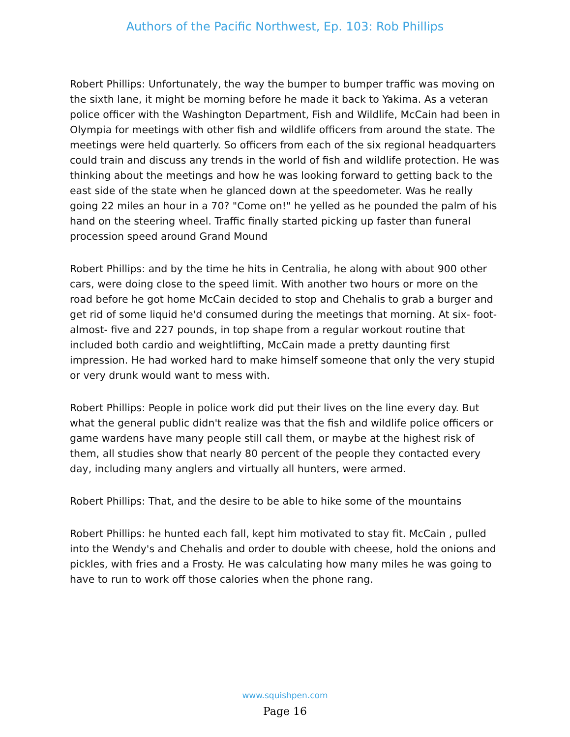Authors of the Pacific Northwest, Ep. 103: Rob Phillips
Robert Phillips: Unfortunately, the way the bumper to bumper traffic was moving on the sixth lane, it might be morning before he made it back to Yakima. As a veteran police officer with the Washington Department, Fish and Wildlife, McCain had been in Olympia for meetings with other fish and wildlife officers from around the state. The meetings were held quarterly. So officers from each of the six regional headquarters could train and discuss any trends in the world of fish and wildlife protection. He was thinking about the meetings and how he was looking forward to getting back to the east side of the state when he glanced down at the speedometer. Was he really going 22 miles an hour in a 70? "Come on!" he yelled as he pounded the palm of his hand on the steering wheel. Traffic finally started picking up faster than funeral procession speed around Grand Mound
Robert Phillips: and by the time he hits in Centralia, he along with about 900 other cars, were doing close to the speed limit. With another two hours or more on the road before he got home McCain decided to stop and Chehalis to grab a burger and get rid of some liquid he'd consumed during the meetings that morning. At six- foot-almost- five and 227 pounds, in top shape from a regular workout routine that included both cardio and weightlifting, McCain made a pretty daunting first impression. He had worked hard to make himself someone that only the very stupid or very drunk would want to mess with.
Robert Phillips: People in police work did put their lives on the line every day. But what the general public didn't realize was that the fish and wildlife police officers or game wardens have many people still call them, or maybe at the highest risk of them, all studies show that nearly 80 percent of the people they contacted every day, including many anglers and virtually all hunters, were armed.
Robert Phillips: That, and the desire to be able to hike some of the mountains
Robert Phillips: he hunted each fall, kept him motivated to stay fit. McCain , pulled into the Wendy's and Chehalis and order to double with cheese, hold the onions and pickles, with fries and a Frosty. He was calculating how many miles he was going to have to run to work off those calories when the phone rang.
www.squishpen.com
Page 16